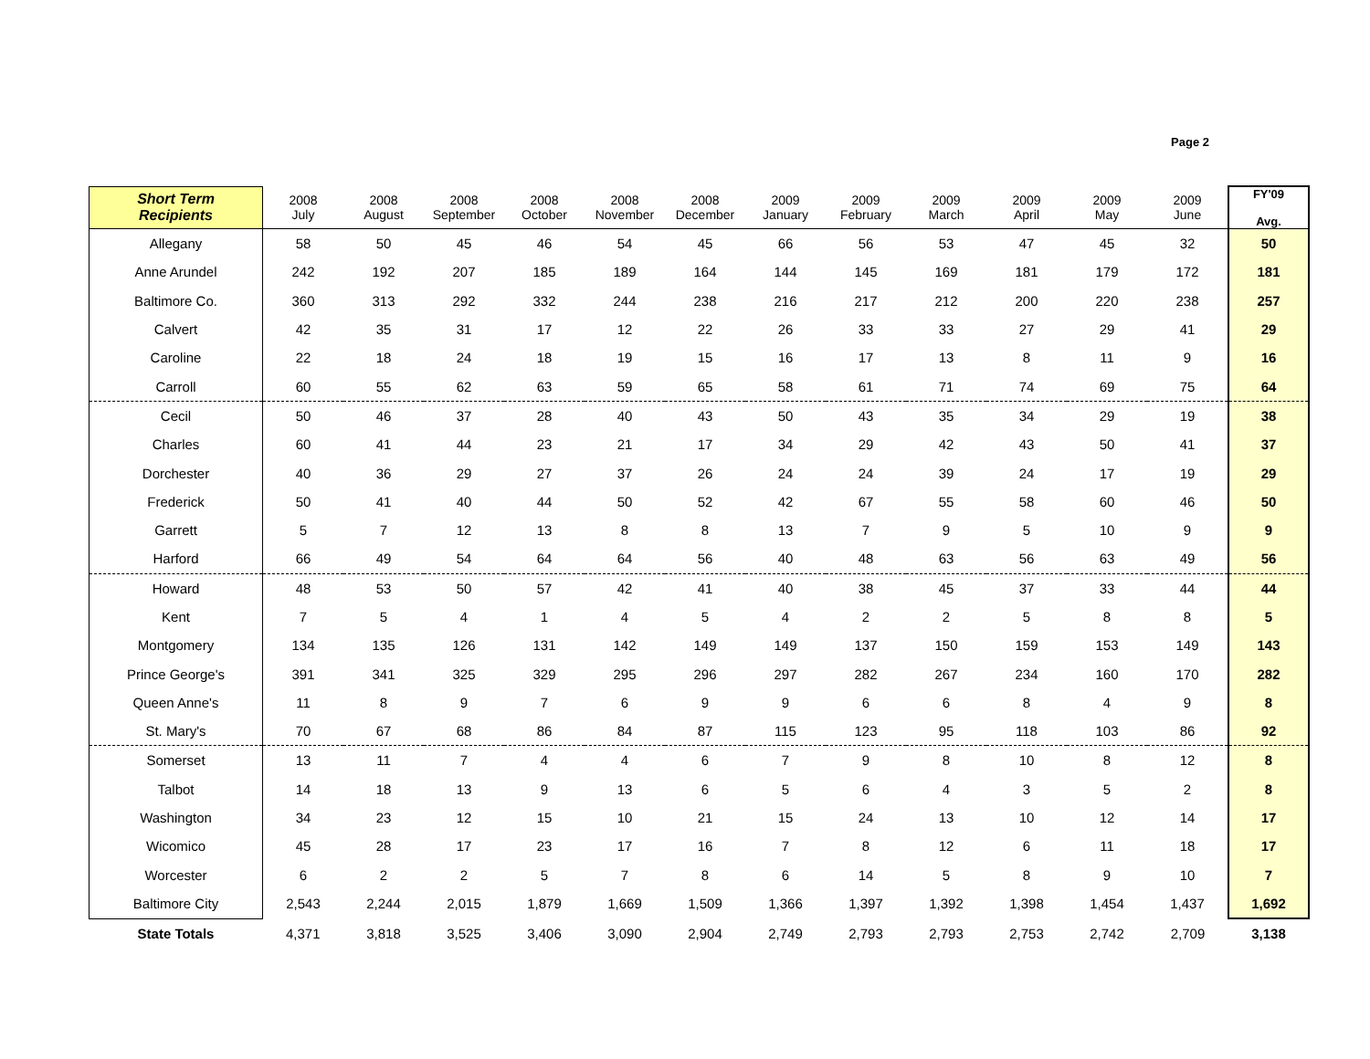Page 2
| Short Term Recipients | 2008 July | 2008 August | 2008 September | 2008 October | 2008 November | 2008 December | 2009 January | 2009 February | 2009 March | 2009 April | 2009 May | 2009 June | FY'09 Avg. | |
| --- | --- | --- | --- | --- | --- | --- | --- | --- | --- | --- | --- | --- | --- | --- |
| | Allegany | 58 | 50 | 45 | 46 | 54 | 45 | 66 | 56 | 53 | 47 | 45 | 32 | 50 |
| Anne Arundel | 242 | 192 | 207 | 185 | 189 | 164 | 144 | 145 | 169 | 181 | 179 | 172 | 181 | |
| Baltimore Co. | 360 | 313 | 292 | 332 | 244 | 238 | 216 | 217 | 212 | 200 | 220 | 238 | 257 | |
| Calvert | 42 | 35 | 31 | 17 | 12 | 22 | 26 | 33 | 33 | 27 | 29 | 41 | 29 | |
| Caroline | 22 | 18 | 24 | 18 | 19 | 15 | 16 | 17 | 13 | 8 | 11 | 9 | 16 | |
| Carroll | 60 | 55 | 62 | 63 | 59 | 65 | 58 | 61 | 71 | 74 | 69 | 75 | 64 | |
| Cecil | 50 | 46 | 37 | 28 | 40 | 43 | 50 | 43 | 35 | 34 | 29 | 19 | 38 | |
| Charles | 60 | 41 | 44 | 23 | 21 | 17 | 34 | 29 | 42 | 43 | 50 | 41 | 37 | |
| Dorchester | 40 | 36 | 29 | 27 | 37 | 26 | 24 | 24 | 39 | 24 | 17 | 19 | 29 | |
| Frederick | 50 | 41 | 40 | 44 | 50 | 52 | 42 | 67 | 55 | 58 | 60 | 46 | 50 | |
| Garrett | 5 | 7 | 12 | 13 | 8 | 8 | 13 | 7 | 9 | 5 | 10 | 9 | 9 | |
| Harford | 66 | 49 | 54 | 64 | 64 | 56 | 40 | 48 | 63 | 56 | 63 | 49 | 56 | |
| Howard | 48 | 53 | 50 | 57 | 42 | 41 | 40 | 38 | 45 | 37 | 33 | 44 | 44 | |
| Kent | 7 | 5 | 4 | 1 | 4 | 5 | 4 | 2 | 2 | 5 | 8 | 8 | 5 | |
| Montgomery | 134 | 135 | 126 | 131 | 142 | 149 | 149 | 137 | 150 | 159 | 153 | 149 | 143 | |
| Prince George's | 391 | 341 | 325 | 329 | 295 | 296 | 297 | 282 | 267 | 234 | 160 | 170 | 282 | |
| Queen Anne's | 11 | 8 | 9 | 7 | 6 | 9 | 9 | 6 | 6 | 8 | 4 | 9 | 8 | |
| St. Mary's | 70 | 67 | 68 | 86 | 84 | 87 | 115 | 123 | 95 | 118 | 103 | 86 | 92 | |
| Somerset | 13 | 11 | 7 | 4 | 4 | 6 | 7 | 9 | 8 | 10 | 8 | 12 | 8 | |
| Talbot | 14 | 18 | 13 | 9 | 13 | 6 | 5 | 6 | 4 | 3 | 5 | 2 | 8 | |
| Washington | 34 | 23 | 12 | 15 | 10 | 21 | 15 | 24 | 13 | 10 | 12 | 14 | 17 | |
| Wicomico | 45 | 28 | 17 | 23 | 17 | 16 | 7 | 8 | 12 | 6 | 11 | 18 | 17 | |
| Worcester | 6 | 2 | 2 | 5 | 7 | 8 | 6 | 14 | 5 | 8 | 9 | 10 | 7 | |
| Baltimore City | 2,543 | 2,244 | 2,015 | 1,879 | 1,669 | 1,509 | 1,366 | 1,397 | 1,392 | 1,398 | 1,454 | 1,437 | 1,692 | |
| State Totals | 4,371 | 3,818 | 3,525 | 3,406 | 3,090 | 2,904 | 2,749 | 2,793 | 2,793 | 2,753 | 2,742 | 2,709 | 3,138 | |